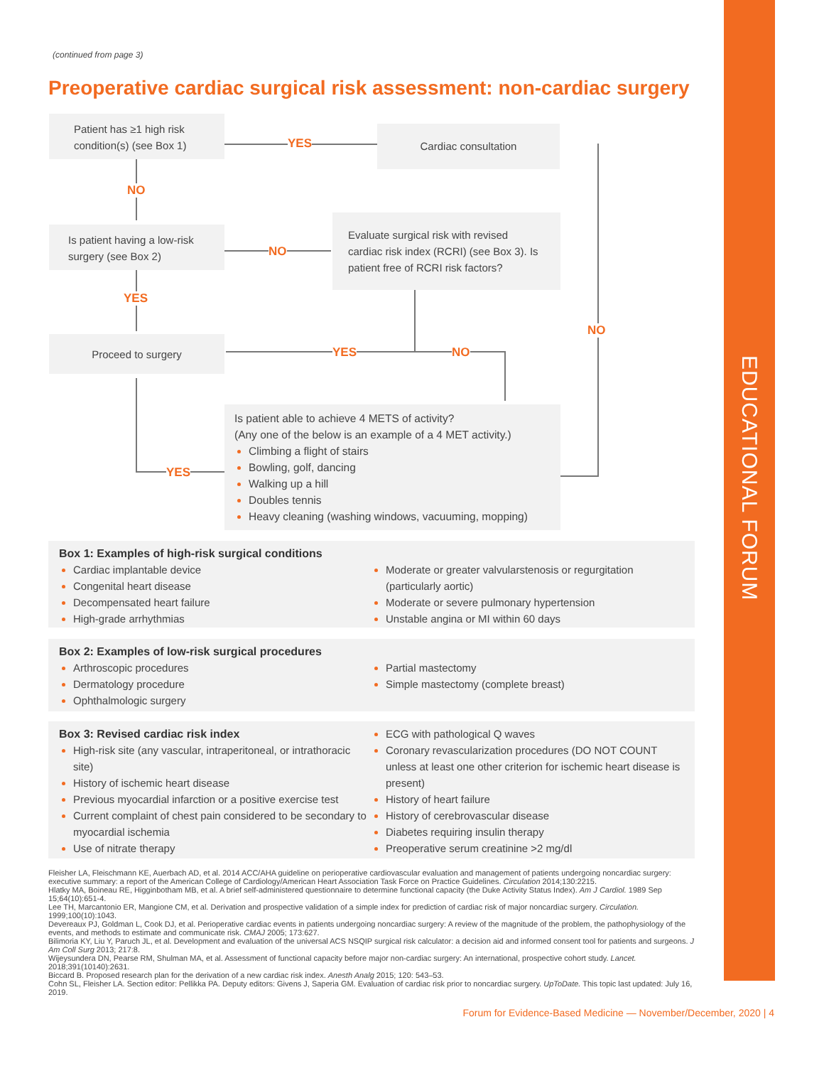EDUCATIONAL FORUM
(continued from page 3)
Preoperative cardiac surgical risk assessment: non-cardiac surgery
Patient has ≥1 high risk condition(s) (see Box 1)
YES
Cardiac consultation
NO
Is patient having a low-risk surgery (see Box 2)
NO
Evaluate surgical risk with revised cardiac risk index (RCRI) (see Box 3). Is patient free of RCRI risk factors?
YES
Proceed to surgery
YES NO
NO
YES
Is patient able to achieve 4 METS of activity?
(Any one of the below is an example of a 4 MET activity.)
Climbing a flight of stairs
Bowling, golf, dancing
Walking up a hill
Doubles tennis
Heavy cleaning (washing windows, vacuuming, mopping)
Box 1: Examples of high-risk surgical conditions
Cardiac implantable device
Congenital heart disease
Decompensated heart failure
High-grade arrhythmias
Moderate or greater valvularstenosis or regurgitation (particularly aortic)
Moderate or severe pulmonary hypertension
Unstable angina or MI within 60 days
Box 2: Examples of low-risk surgical procedures
Arthroscopic procedures
Dermatology procedure
Ophthalmologic surgery
Partial mastectomy
Simple mastectomy (complete breast)
Box 3: Revised cardiac risk index
High-risk site (any vascular, intraperitoneal, or intrathoracic site)
History of ischemic heart disease
Previous myocardial infarction or a positive exercise test
Current complaint of chest pain considered to be secondary to myocardial ischemia
Use of nitrate therapy
ECG with pathological Q waves
Coronary revascularization procedures (DO NOT COUNT unless at least one other criterion for ischemic heart disease is present)
History of heart failure
History of cerebrovascular disease
Diabetes requiring insulin therapy
Preoperative serum creatinine >2 mg/dl
Fleisher LA, Fleischmann KE, Auerbach AD, et al. 2014 ACC/AHA guideline on perioperative cardiovascular evaluation and management of patients undergoing noncardiac surgery: executive summary: a report of the American College of Cardiology/American Heart Association Task Force on Practice Guidelines. Circulation 2014;130:2215.
Hlatky MA, Boineau RE, Higginbotham MB, et al. A brief self-administered questionnaire to determine functional capacity (the Duke Activity Status Index). Am J Cardiol. 1989 Sep 15;64(10):651-4.
Lee TH, Marcantonio ER, Mangione CM, et al. Derivation and prospective validation of a simple index for prediction of cardiac risk of major noncardiac surgery. Circulation. 1999;100(10):1043.
Devereaux PJ, Goldman L, Cook DJ, et al. Perioperative cardiac events in patients undergoing noncardiac surgery: A review of the magnitude of the problem, the pathophysiology of the events, and methods to estimate and communicate risk. CMAJ 2005; 173:627.
Bilimoria KY, Liu Y, Paruch JL, et al. Development and evaluation of the universal ACS NSQIP surgical risk calculator: a decision aid and informed consent tool for patients and surgeons. J Am Coll Surg 2013; 217:8.
Wijeysundera DN, Pearse RM, Shulman MA, et al. Assessment of functional capacity before major non-cardiac surgery: An international, prospective cohort study. Lancet. 2018;391(10140):2631.
Biccard B. Proposed research plan for the derivation of a new cardiac risk index. Anesth Analg 2015; 120: 543–53.
Cohn SL, Fleisher LA. Section editor: Pellikka PA. Deputy editors: Givens J, Saperia GM. Evaluation of cardiac risk prior to noncardiac surgery. UpToDate. This topic last updated: July 16, 2019.
Forum for Evidence-Based Medicine — November/December, 2020 | 4